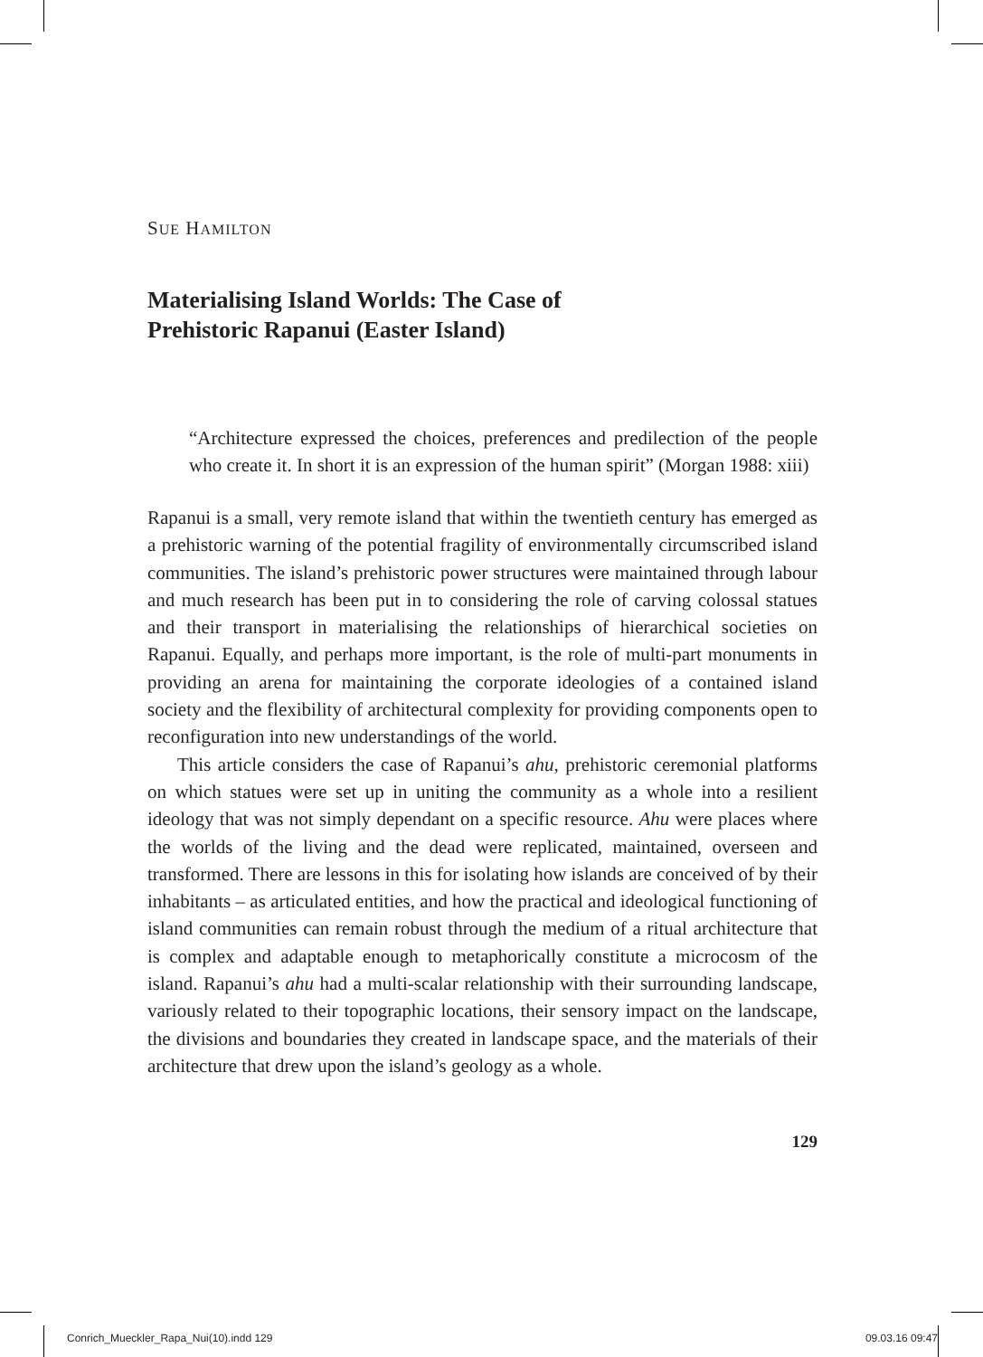SUE HAMILTON
Materialising Island Worlds: The Case of
Prehistoric Rapanui (Easter Island)
“Architecture expressed the choices, preferences and predilection of the people who create it. In short it is an expression of the human spirit” (Morgan 1988: xiii)
Rapanui is a small, very remote island that within the twentieth century has emerged as a prehistoric warning of the potential fragility of environmentally circumscribed island communities. The island’s prehistoric power structures were maintained through labour and much research has been put in to considering the role of carving colossal statues and their transport in materialising the relationships of hierarchical societies on Rapanui. Equally, and perhaps more important, is the role of multi-part monuments in providing an arena for maintaining the corporate ideologies of a contained island society and the flexibility of architectural complexity for providing components open to reconfiguration into new understandings of the world.
This article considers the case of Rapanui’s ahu, prehistoric ceremonial platforms on which statues were set up in uniting the community as a whole into a resilient ideology that was not simply dependant on a specific resource. Ahu were places where the worlds of the living and the dead were replicated, maintained, overseen and transformed. There are lessons in this for isolating how islands are conceived of by their inhabitants – as articulated entities, and how the practical and ideological functioning of island communities can remain robust through the medium of a ritual architecture that is complex and adaptable enough to metaphorically constitute a microcosm of the island. Rapanui’s ahu had a multi-scalar relationship with their surrounding landscape, variously related to their topographic locations, their sensory impact on the landscape, the divisions and boundaries they created in landscape space, and the materials of their architecture that drew upon the island’s geology as a whole.
129
Conrich_Mueckler_Rapa_Nui(10).indd 129 09.03.16 09:47